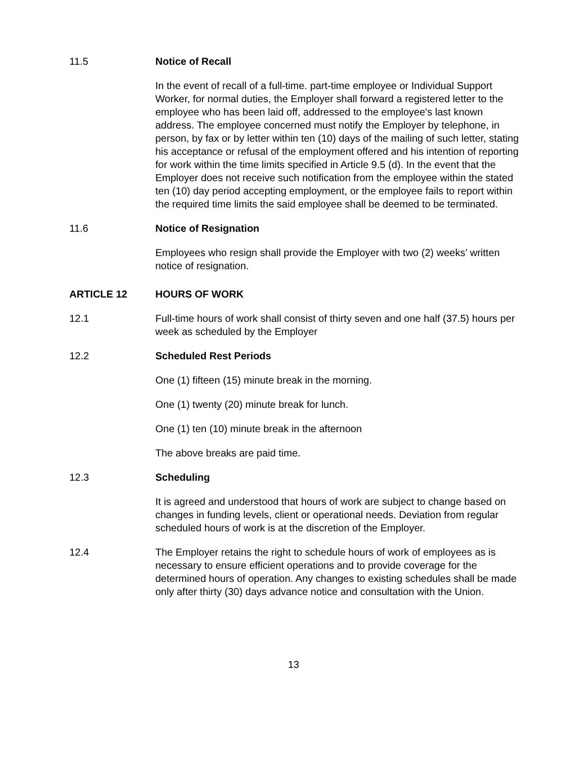11.5 Notice of Recall
In the event of recall of a full-time. part-time employee or Individual Support Worker, for normal duties, the Employer shall forward a registered letter to the employee who has been laid off, addressed to the employee's last known address. The employee concerned must notify the Employer by telephone, in person, by fax or by letter within ten (10) days of the mailing of such letter, stating his acceptance or refusal of the employment offered and his intention of reporting for work within the time limits specified in Article 9.5 (d). In the event that the Employer does not receive such notification from the employee within the stated ten (10) day period accepting employment, or the employee fails to report within the required time limits the said employee shall be deemed to be terminated.
11.6 Notice of Resignation
Employees who resign shall provide the Employer with two (2) weeks’ written notice of resignation.
ARTICLE 12 HOURS OF WORK
12.1 Full-time hours of work shall consist of thirty seven and one half (37.5) hours per week as scheduled by the Employer
12.2 Scheduled Rest Periods
One (1) fifteen (15) minute break in the morning.
One (1) twenty (20) minute break for lunch.
One (1) ten (10) minute break in the afternoon
The above breaks are paid time.
12.3 Scheduling
It is agreed and understood that hours of work are subject to change based on changes in funding levels, client or operational needs. Deviation from regular scheduled hours of work is at the discretion of the Employer.
12.4 The Employer retains the right to schedule hours of work of employees as is necessary to ensure efficient operations and to provide coverage for the determined hours of operation. Any changes to existing schedules shall be made only after thirty (30) days advance notice and consultation with the Union.
13